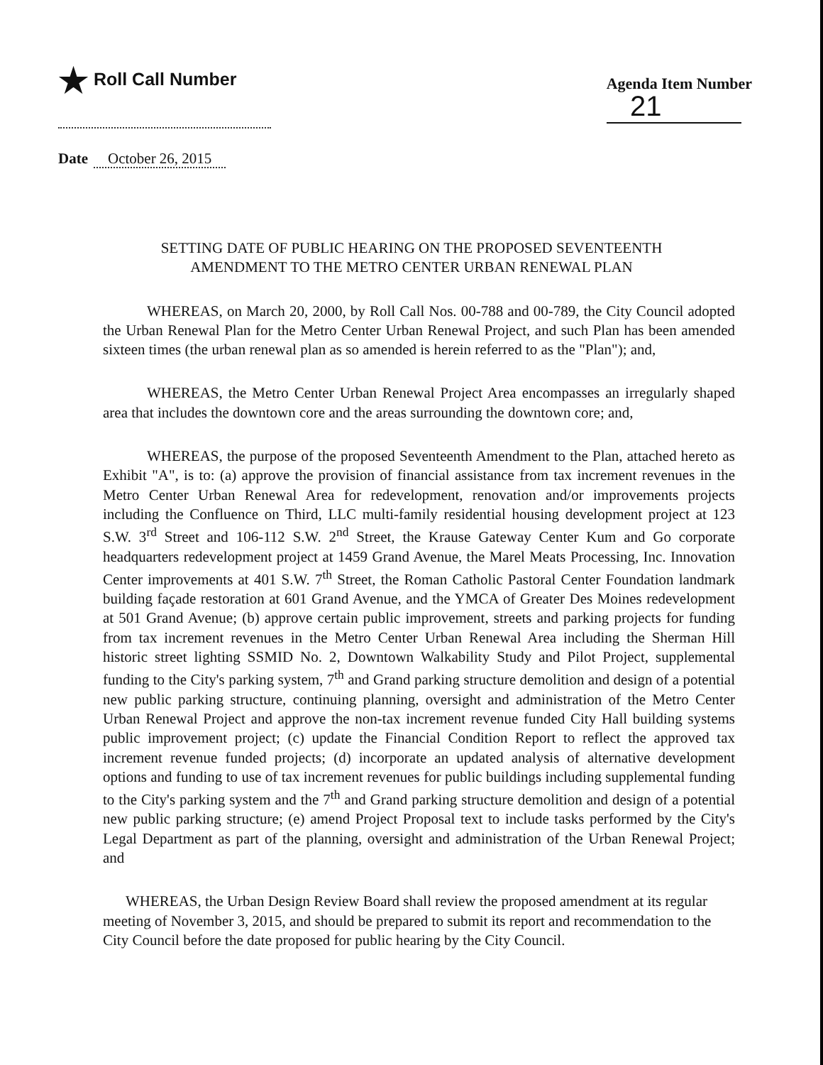★ Roll Call Number
Agenda Item Number
21
Date October 26, 2015
SETTING DATE OF PUBLIC HEARING ON THE PROPOSED SEVENTEENTH AMENDMENT TO THE METRO CENTER URBAN RENEWAL PLAN
WHEREAS, on March 20, 2000, by Roll Call Nos. 00-788 and 00-789, the City Council adopted the Urban Renewal Plan for the Metro Center Urban Renewal Project, and such Plan has been amended sixteen times (the urban renewal plan as so amended is herein referred to as the "Plan"); and,
WHEREAS, the Metro Center Urban Renewal Project Area encompasses an irregularly shaped area that includes the downtown core and the areas surrounding the downtown core; and,
WHEREAS, the purpose of the proposed Seventeenth Amendment to the Plan, attached hereto as Exhibit "A", is to: (a) approve the provision of financial assistance from tax increment revenues in the Metro Center Urban Renewal Area for redevelopment, renovation and/or improvements projects including the Confluence on Third, LLC multi-family residential housing development project at 123 S.W. 3<sup>rd</sup> Street and 106-112 S.W. 2<sup>nd</sup> Street, the Krause Gateway Center Kum and Go corporate headquarters redevelopment project at 1459 Grand Avenue, the Marel Meats Processing, Inc. Innovation Center improvements at 401 S.W. 7<sup>th</sup> Street, the Roman Catholic Pastoral Center Foundation landmark building façade restoration at 601 Grand Avenue, and the YMCA of Greater Des Moines redevelopment at 501 Grand Avenue; (b) approve certain public improvement, streets and parking projects for funding from tax increment revenues in the Metro Center Urban Renewal Area including the Sherman Hill historic street lighting SSMID No. 2, Downtown Walkability Study and Pilot Project, supplemental funding to the City's parking system, 7<sup>th</sup> and Grand parking structure demolition and design of a potential new public parking structure, continuing planning, oversight and administration of the Metro Center Urban Renewal Project and approve the non-tax increment revenue funded City Hall building systems public improvement project; (c) update the Financial Condition Report to reflect the approved tax increment revenue funded projects; (d) incorporate an updated analysis of alternative development options and funding to use of tax increment revenues for public buildings including supplemental funding to the City's parking system and the 7<sup>th</sup> and Grand parking structure demolition and design of a potential new public parking structure; (e) amend Project Proposal text to include tasks performed by the City's Legal Department as part of the planning, oversight and administration of the Urban Renewal Project; and
WHEREAS, the Urban Design Review Board shall review the proposed amendment at its regular meeting of November 3, 2015, and should be prepared to submit its report and recommendation to the City Council before the date proposed for public hearing by the City Council.